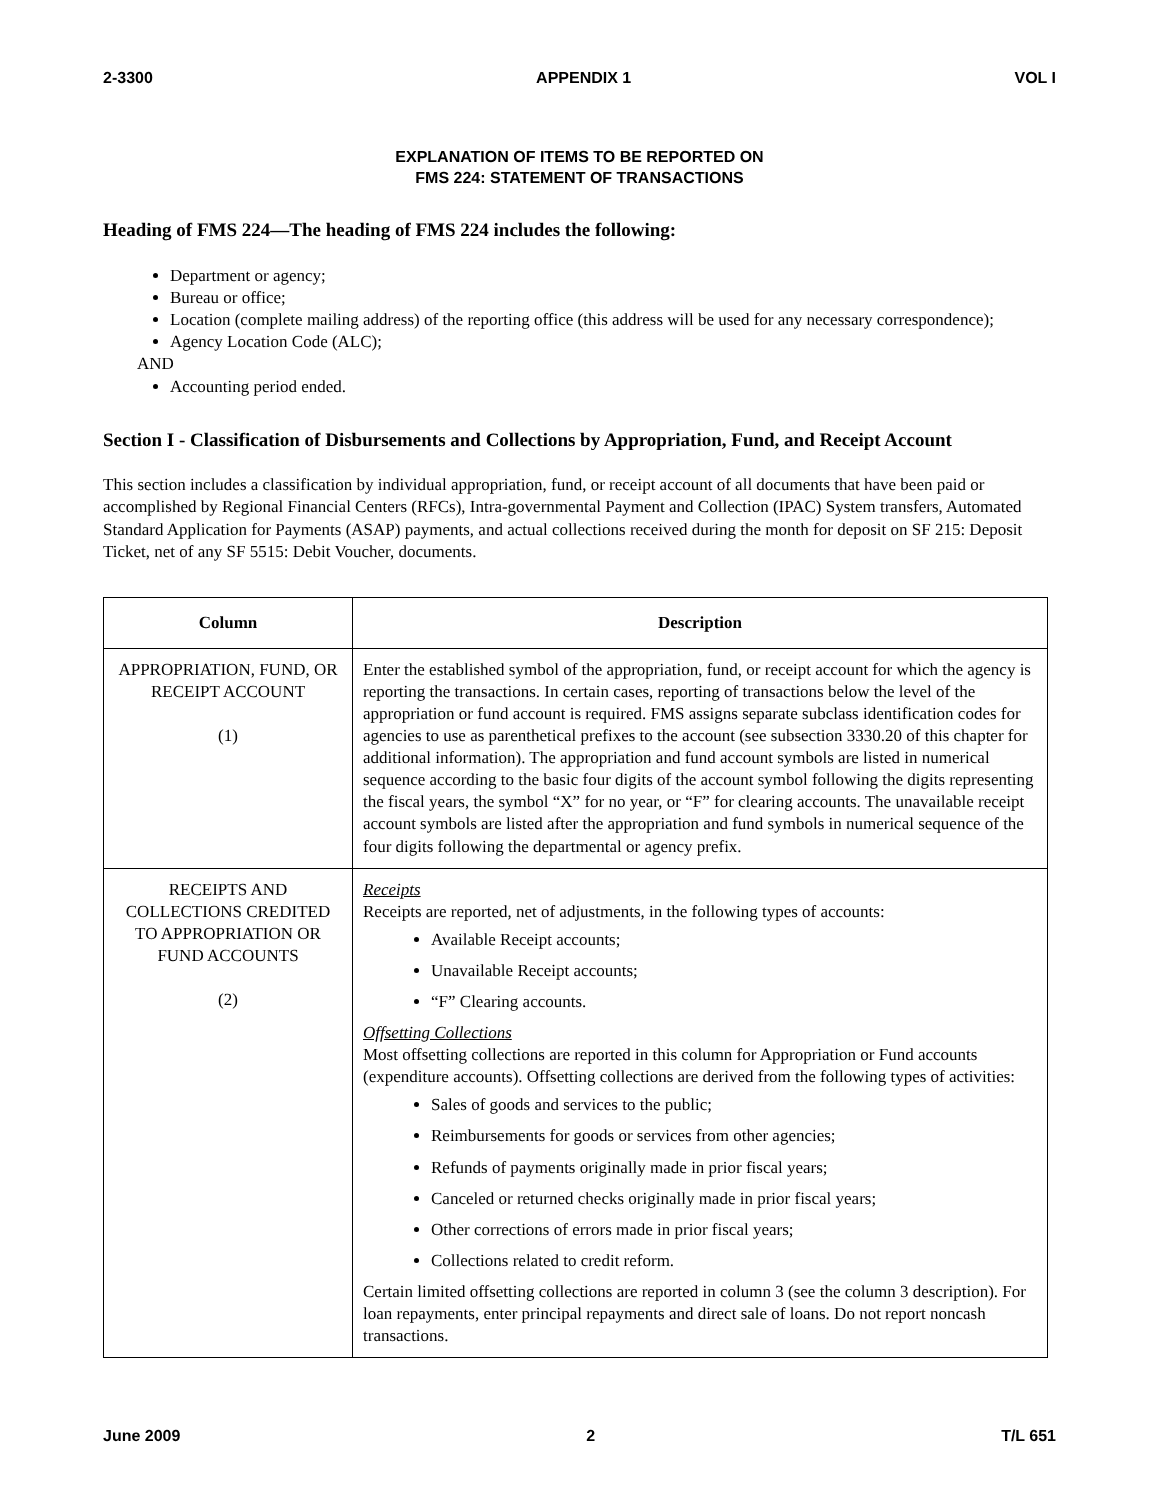2-3300 APPENDIX 1 VOL I
EXPLANATION OF ITEMS TO BE REPORTED ON
FMS 224: STATEMENT OF TRANSACTIONS
Heading of FMS 224—The heading of FMS 224 includes the following:
Department or agency;
Bureau or office;
Location (complete mailing address) of the reporting office (this address will be used for any necessary correspondence);
Agency Location Code (ALC);
AND
Accounting period ended.
Section I - Classification of Disbursements and Collections by Appropriation, Fund, and Receipt Account
This section includes a classification by individual appropriation, fund, or receipt account of all documents that have been paid or accomplished by Regional Financial Centers (RFCs), Intra-governmental Payment and Collection (IPAC) System transfers, Automated Standard Application for Payments (ASAP) payments, and actual collections received during the month for deposit on SF 215: Deposit Ticket, net of any SF 5515: Debit Voucher, documents.
| Column | Description |
| --- | --- |
| APPROPRIATION, FUND, OR RECEIPT ACCOUNT (1) | Enter the established symbol of the appropriation, fund, or receipt account for which the agency is reporting the transactions. In certain cases, reporting of transactions below the level of the appropriation or fund account is required. FMS assigns separate subclass identification codes for agencies to use as parenthetical prefixes to the account (see subsection 3330.20 of this chapter for additional information). The appropriation and fund account symbols are listed in numerical sequence according to the basic four digits of the account symbol following the digits representing the fiscal years, the symbol “X” for no year, or “F” for clearing accounts. The unavailable receipt account symbols are listed after the appropriation and fund symbols in numerical sequence of the four digits following the departmental or agency prefix. |
| RECEIPTS AND COLLECTIONS CREDITED TO APPROPRIATION OR FUND ACCOUNTS (2) | Receipts Receipts are reported, net of adjustments, in the following types of accounts: Available Receipt accounts; Unavailable Receipt accounts; “F” Clearing accounts. Offsetting Collections Most offsetting collections are reported in this column for Appropriation or Fund accounts (expenditure accounts). Offsetting collections are derived from the following types of activities: Sales of goods and services to the public; Reimbursements for goods or services from other agencies; Refunds of payments originally made in prior fiscal years; Canceled or returned checks originally made in prior fiscal years; Other corrections of errors made in prior fiscal years; Collections related to credit reform. Certain limited offsetting collections are reported in column 3 (see the column 3 description). For loan repayments, enter principal repayments and direct sale of loans. Do not report noncash transactions. |
June 2009 2 T/L 651